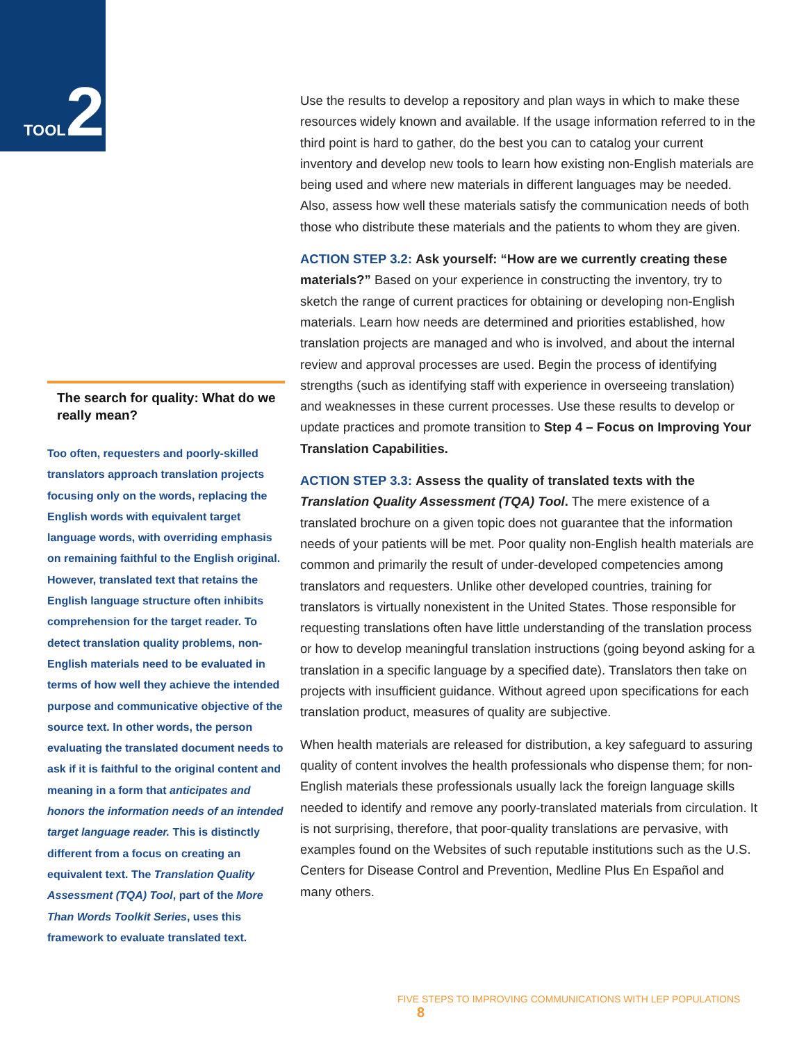TOOL 2
Use the results to develop a repository and plan ways in which to make these resources widely known and available. If the usage information referred to in the third point is hard to gather, do the best you can to catalog your current inventory and develop new tools to learn how existing non-English materials are being used and where new materials in different languages may be needed. Also, assess how well these materials satisfy the communication needs of both those who distribute these materials and the patients to whom they are given.
ACTION STEP 3.2: Ask yourself: “How are we currently creating these materials?” Based on your experience in constructing the inventory, try to sketch the range of current practices for obtaining or developing non-English materials. Learn how needs are determined and priorities established, how translation projects are managed and who is involved, and about the internal review and approval processes are used. Begin the process of identifying strengths (such as identifying staff with experience in overseeing translation) and weaknesses in these current processes. Use these results to develop or update practices and promote transition to Step 4 – Focus on Improving Your Translation Capabilities.
ACTION STEP 3.3: Assess the quality of translated texts with the Translation Quality Assessment (TQA) Tool. The mere existence of a translated brochure on a given topic does not guarantee that the information needs of your patients will be met. Poor quality non-English health materials are common and primarily the result of under-developed competencies among translators and requesters. Unlike other developed countries, training for translators is virtually nonexistent in the United States. Those responsible for requesting translations often have little understanding of the translation process or how to develop meaningful translation instructions (going beyond asking for a translation in a specific language by a specified date). Translators then take on projects with insufficient guidance. Without agreed upon specifications for each translation product, measures of quality are subjective.
When health materials are released for distribution, a key safeguard to assuring quality of content involves the health professionals who dispense them; for non-English materials these professionals usually lack the foreign language skills needed to identify and remove any poorly-translated materials from circulation. It is not surprising, therefore, that poor-quality translations are pervasive, with examples found on the Websites of such reputable institutions such as the U.S. Centers for Disease Control and Prevention, Medline Plus En Español and many others.
The search for quality: What do we really mean?
Too often, requesters and poorly-skilled translators approach translation projects focusing only on the words, replacing the English words with equivalent target language words, with overriding emphasis on remaining faithful to the English original. However, translated text that retains the English language structure often inhibits comprehension for the target reader. To detect translation quality problems, non-English materials need to be evaluated in terms of how well they achieve the intended purpose and communicative objective of the source text. In other words, the person evaluating the translated document needs to ask if it is faithful to the original content and meaning in a form that anticipates and honors the information needs of an intended target language reader. This is distinctly different from a focus on creating an equivalent text. The Translation Quality Assessment (TQA) Tool, part of the More Than Words Toolkit Series, uses this framework to evaluate translated text.
FIVE STEPS TO IMPROVING COMMUNICATIONS WITH LEP POPULATIONS 8